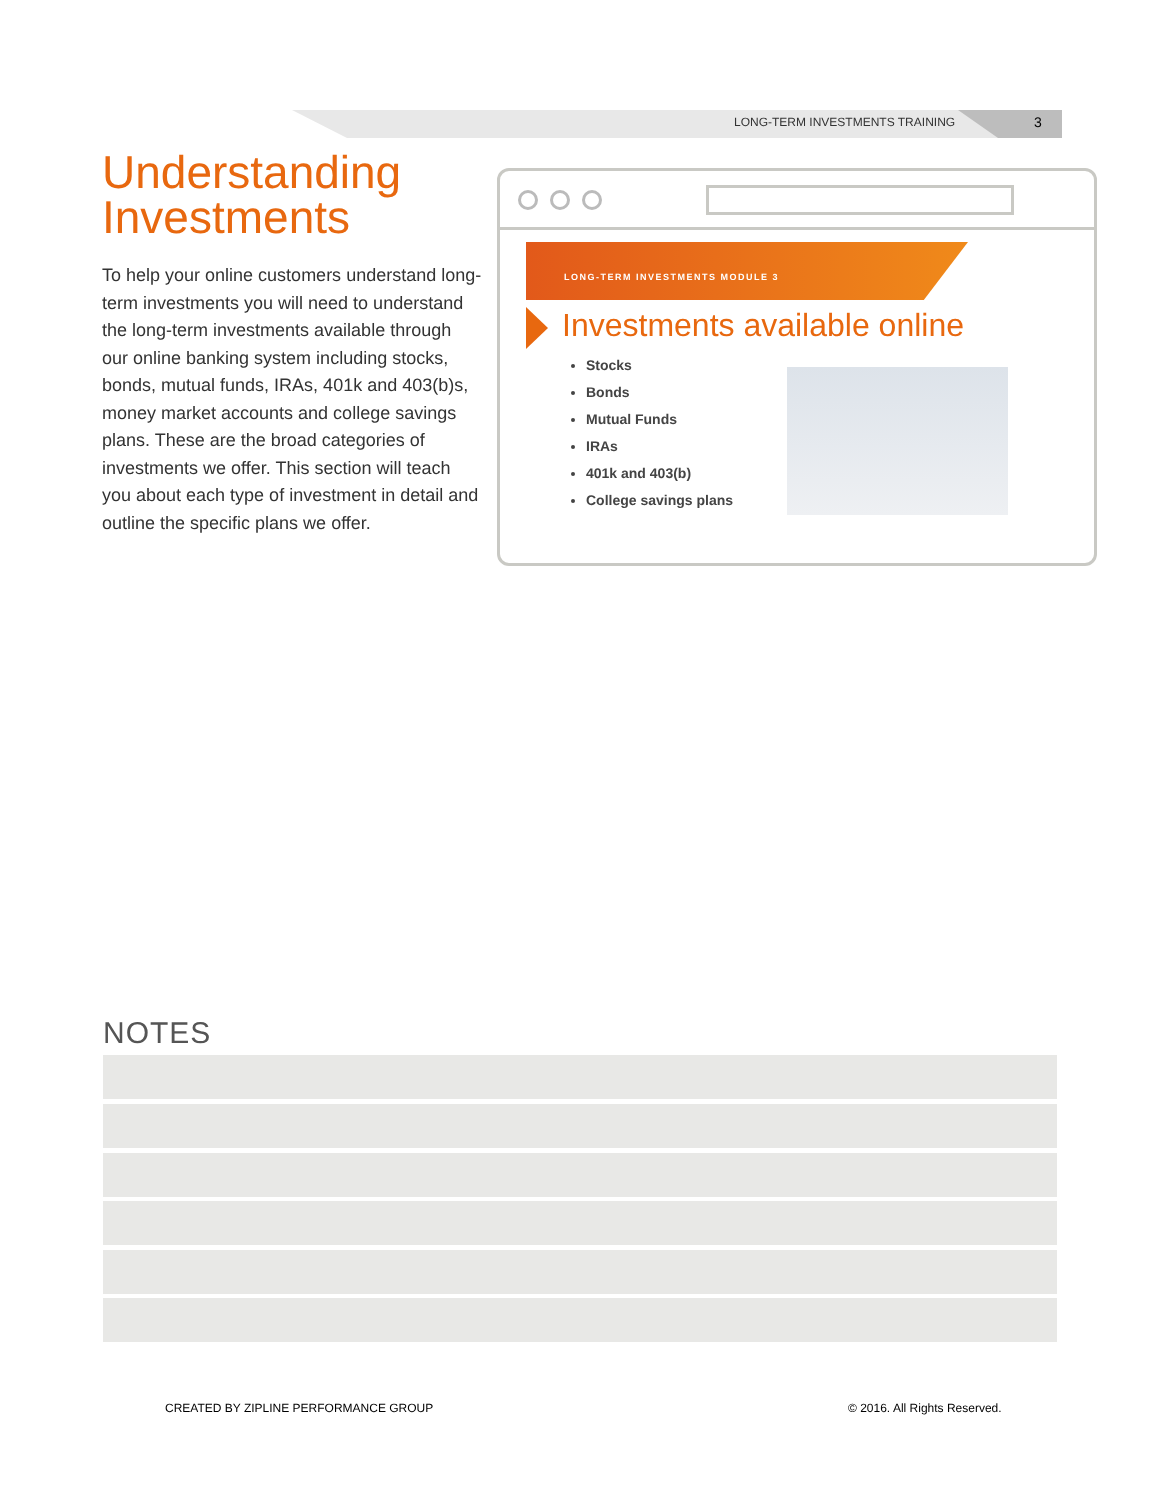LONG-TERM INVESTMENTS TRAINING 3
Understanding Investments
To help your online customers understand long-term investments you will need to understand the long-term investments available through our online banking system including stocks, bonds, mutual funds, IRAs, 401k and 403(b)s, money market accounts and college savings plans. These are the broad categories of investments we offer. This section will teach you about each type of investment in detail and outline the specific plans we offer.
LONG-TERM INVESTMENTS MODULE 3
Investments available online
Stocks
Bonds
Mutual Funds
IRAs
401k and 403(b)
College savings plans
NOTES
CREATED BY ZIPLINE PERFORMANCE GROUP
© 2016. All Rights Reserved.